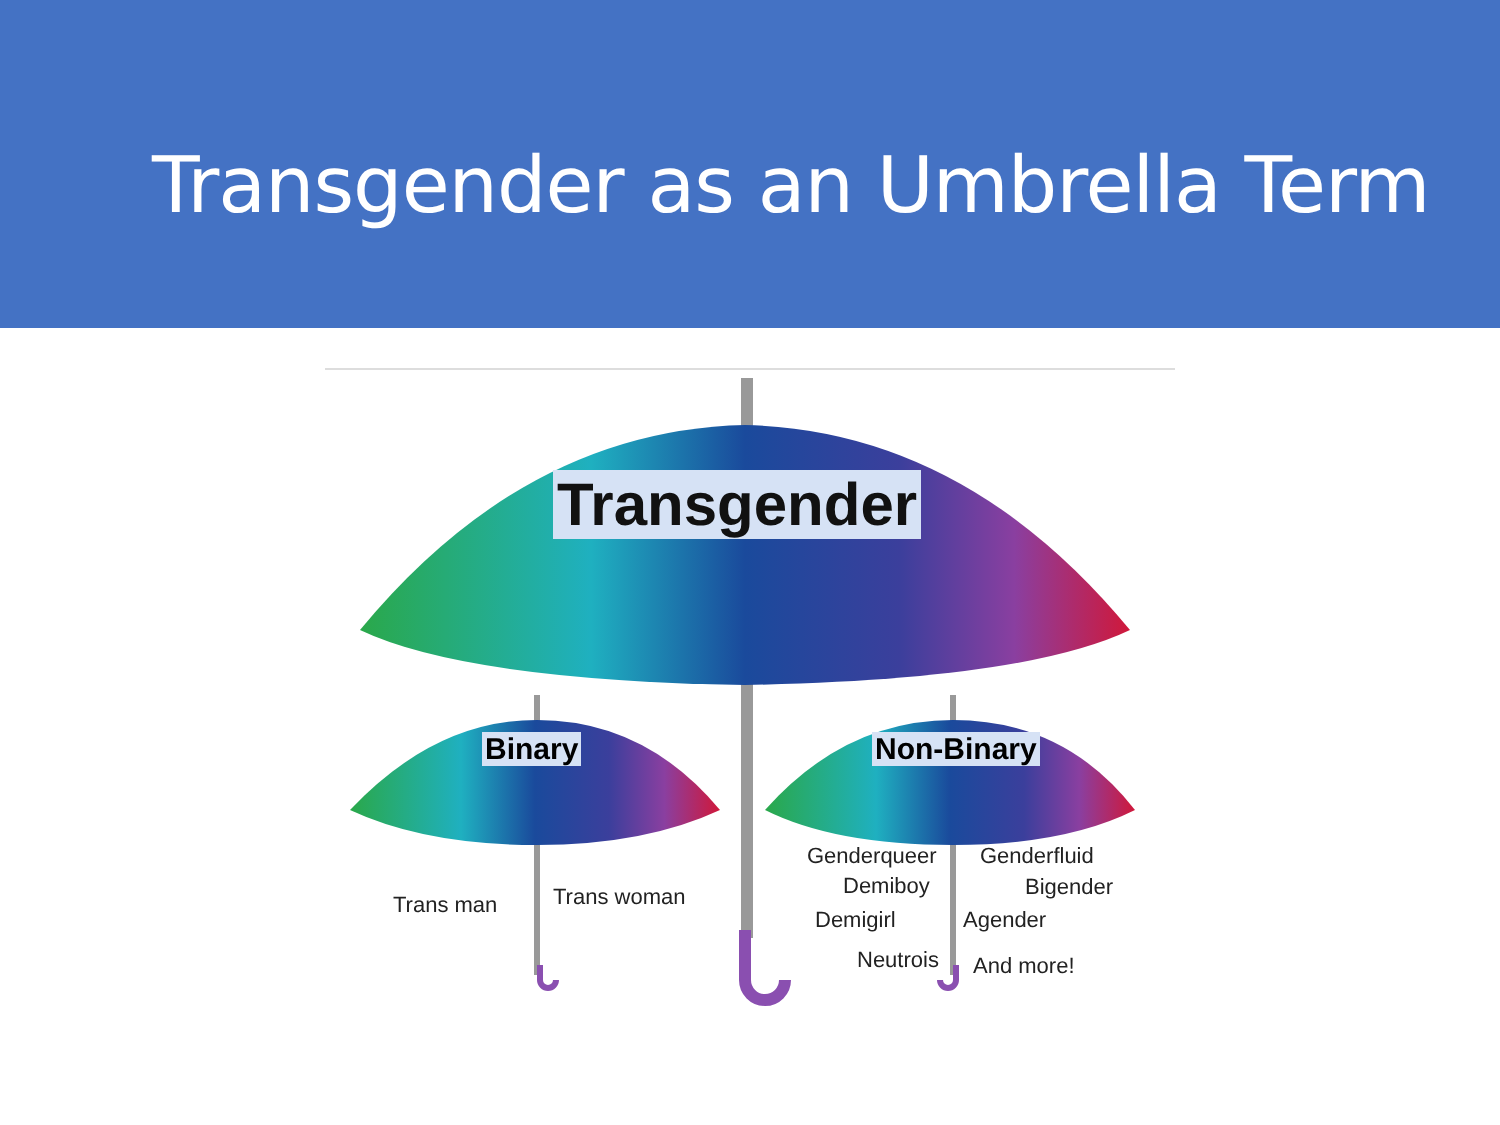Transgender as an Umbrella Term
Transgender
Binary Non-Binary
Trans man Trans woman
Genderqueer Genderfluid
Demiboy Bigender
Demigirl Agender
Neutrois And more!